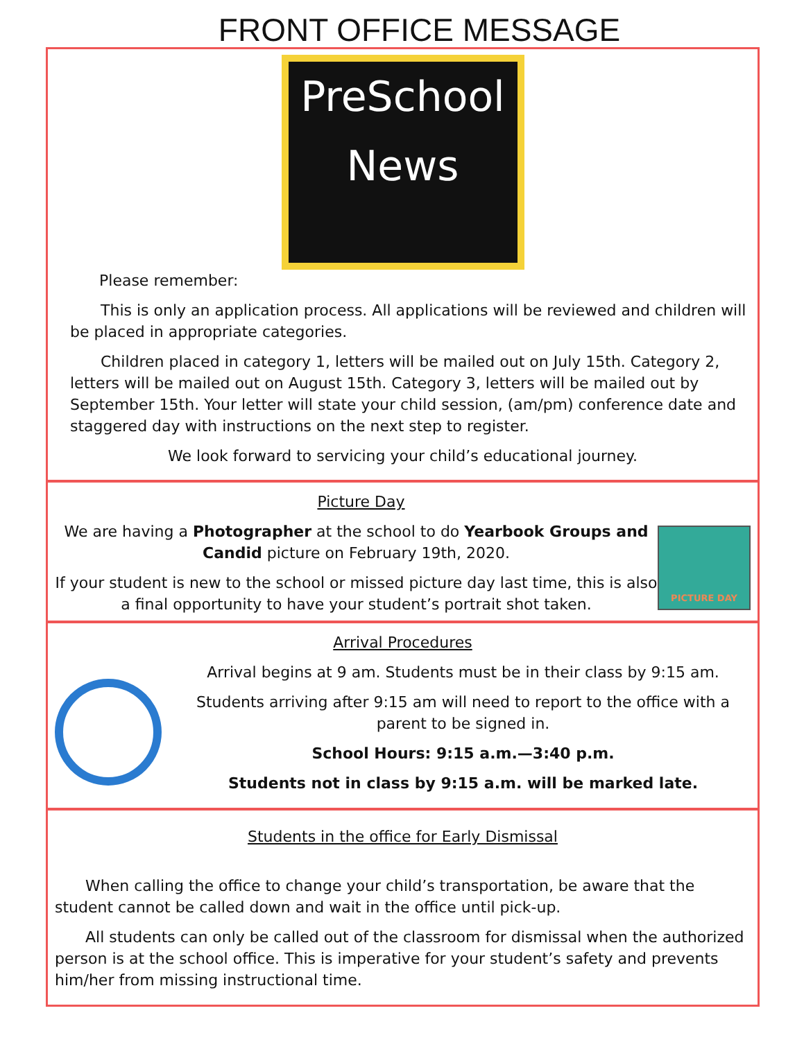FRONT OFFICE MESSAGE
PreSchool
News
Please remember:
This is only an application process. All applications will be reviewed and children will be placed in appropriate categories.
Children placed in category 1, letters will be mailed out on July 15th. Category 2, letters will be mailed out on August 15th. Category 3, letters will be mailed out by September 15th. Your letter will state your child session, (am/pm) conference date and staggered day with instructions on the next step to register.
We look forward to servicing your child’s educational journey.
Picture Day
We are having a Photographer at the school to do Yearbook Groups and Candid picture on February 19th, 2020.
If your student is new to the school or missed picture day last time, this is also a final opportunity to have your student’s portrait shot taken.
PICTURE DAY
Arrival Procedures
Arrival begins at 9 am. Students must be in their class by 9:15 am.
Students arriving after 9:15 am will need to report to the office with a parent to be signed in.
School Hours: 9:15 a.m.—3:40 p.m.
Students not in class by 9:15 a.m. will be marked late.
Students in the office for Early Dismissal
When calling the office to change your child’s transportation, be aware that the student cannot be called down and wait in the office until pick-up.
All students can only be called out of the classroom for dismissal when the authorized person is at the school office. This is imperative for your student’s safety and prevents him/her from missing instructional time.